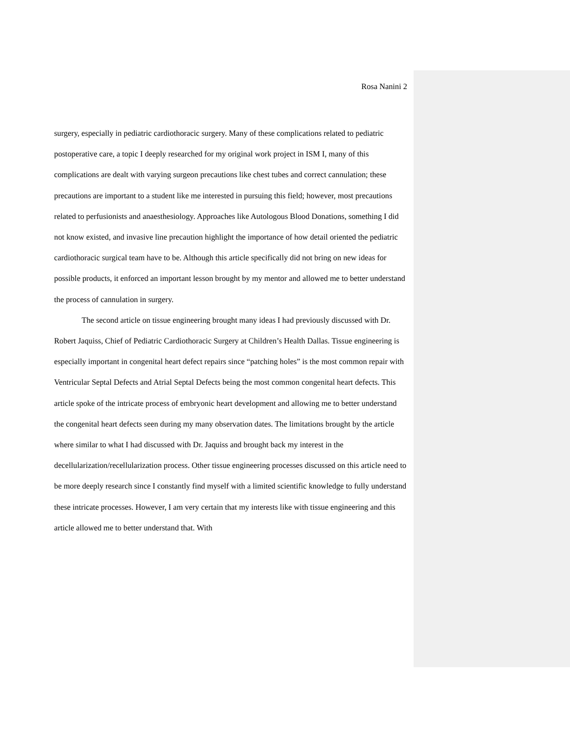Rosa Nanini 2
surgery, especially in pediatric cardiothoracic surgery. Many of these complications related to pediatric postoperative care, a topic I deeply researched for my original work project in ISM I, many of this complications are dealt with varying surgeon precautions like chest tubes and correct cannulation; these precautions are important to a student like me interested in pursuing this field; however, most precautions related to perfusionists and anaesthesiology. Approaches like Autologous Blood Donations, something I did not know existed, and invasive line precaution highlight the importance of how detail oriented the pediatric cardiothoracic surgical team have to be. Although this article specifically did not bring on new ideas for possible products, it enforced an important lesson brought by my mentor and allowed me to better understand the process of cannulation in surgery.
The second article on tissue engineering brought many ideas I had previously discussed with Dr. Robert Jaquiss, Chief of Pediatric Cardiothoracic Surgery at Children’s Health Dallas. Tissue engineering is especially important in congenital heart defect repairs since “patching holes” is the most common repair with Ventricular Septal Defects and Atrial Septal Defects being the most common congenital heart defects. This article spoke of the intricate process of embryonic heart development and allowing me to better understand the congenital heart defects seen during my many observation dates. The limitations brought by the article where similar to what I had discussed with Dr. Jaquiss and brought back my interest in the decellularization/recellularization process. Other tissue engineering processes discussed on this article need to be more deeply research since I constantly find myself with a limited scientific knowledge to fully understand these intricate processes. However, I am very certain that my interests like with tissue engineering and this article allowed me to better understand that. With